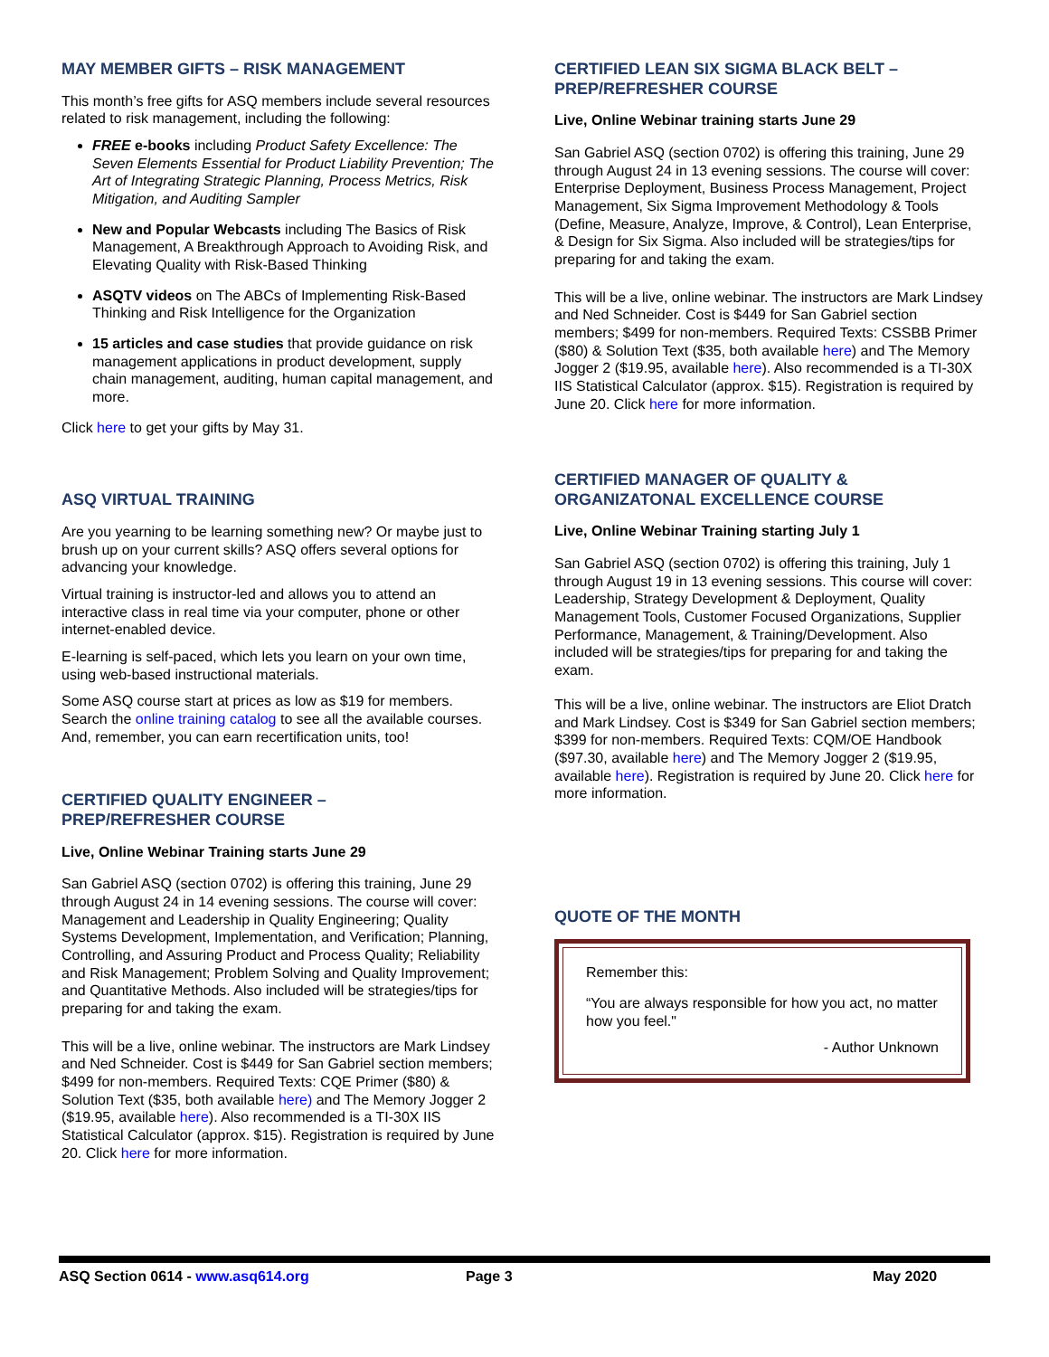MAY MEMBER GIFTS – RISK MANAGEMENT
This month’s free gifts for ASQ members include several resources related to risk management, including the following:
FREE e-books including Product Safety Excellence: The Seven Elements Essential for Product Liability Prevention; The Art of Integrating Strategic Planning, Process Metrics, Risk Mitigation, and Auditing Sampler
New and Popular Webcasts including The Basics of Risk Management, A Breakthrough Approach to Avoiding Risk, and Elevating Quality with Risk-Based Thinking
ASQTV videos on The ABCs of Implementing Risk-Based Thinking and Risk Intelligence for the Organization
15 articles and case studies that provide guidance on risk management applications in product development, supply chain management, auditing, human capital management, and more.
Click here to get your gifts by May 31.
ASQ VIRTUAL TRAINING
Are you yearning to be learning something new? Or maybe just to brush up on your current skills? ASQ offers several options for advancing your knowledge.
Virtual training is instructor-led and allows you to attend an interactive class in real time via your computer, phone or other internet-enabled device.
E-learning is self-paced, which lets you learn on your own time, using web-based instructional materials.
Some ASQ course start at prices as low as $19 for members. Search the online training catalog to see all the available courses. And, remember, you can earn recertification units, too!
CERTIFIED QUALITY ENGINEER –
PREP/REFRESHER COURSE
Live, Online Webinar Training starts June 29
San Gabriel ASQ (section 0702) is offering this training, June 29 through August 24 in 14 evening sessions. The course will cover: Management and Leadership in Quality Engineering; Quality Systems Development, Implementation, and Verification; Planning, Controlling, and Assuring Product and Process Quality; Reliability and Risk Management; Problem Solving and Quality Improvement; and Quantitative Methods. Also included will be strategies/tips for preparing for and taking the exam.
This will be a live, online webinar. The instructors are Mark Lindsey and Ned Schneider. Cost is $449 for San Gabriel section members; $499 for non-members. Required Texts: CQE Primer ($80) & Solution Text ($35, both available here) and The Memory Jogger 2 ($19.95, available here). Also recommended is a TI-30X IIS Statistical Calculator (approx. $15). Registration is required by June 20. Click here for more information.
CERTIFIED LEAN SIX SIGMA BLACK BELT –
PREP/REFRESHER COURSE
Live, Online Webinar training starts June 29
San Gabriel ASQ (section 0702) is offering this training, June 29 through August 24 in 13 evening sessions. The course will cover: Enterprise Deployment, Business Process Management, Project Management, Six Sigma Improvement Methodology & Tools (Define, Measure, Analyze, Improve, & Control), Lean Enterprise, & Design for Six Sigma. Also included will be strategies/tips for preparing for and taking the exam.
This will be a live, online webinar. The instructors are Mark Lindsey and Ned Schneider. Cost is $449 for San Gabriel section members; $499 for non-members. Required Texts: CSSBB Primer ($80) & Solution Text ($35, both available here) and The Memory Jogger 2 ($19.95, available here). Also recommended is a TI-30X IIS Statistical Calculator (approx. $15). Registration is required by June 20. Click here for more information.
CERTIFIED MANAGER OF QUALITY &
ORGANIZATONAL EXCELLENCE COURSE
Live, Online Webinar Training starting July 1
San Gabriel ASQ (section 0702) is offering this training, July 1 through August 19 in 13 evening sessions. This course will cover: Leadership, Strategy Development & Deployment, Quality Management Tools, Customer Focused Organizations, Supplier Performance, Management, & Training/Development. Also included will be strategies/tips for preparing for and taking the exam.
This will be a live, online webinar. The instructors are Eliot Dratch and Mark Lindsey. Cost is $349 for San Gabriel section members; $399 for non-members. Required Texts: CQM/OE Handbook ($97.30, available here) and The Memory Jogger 2 ($19.95, available here). Registration is required by June 20. Click here for more information.
QUOTE OF THE MONTH
Remember this:
“You are always responsible for how you act, no matter how you feel."
- Author Unknown
ASQ Section 0614 - www.asq614.org Page 3 May 2020